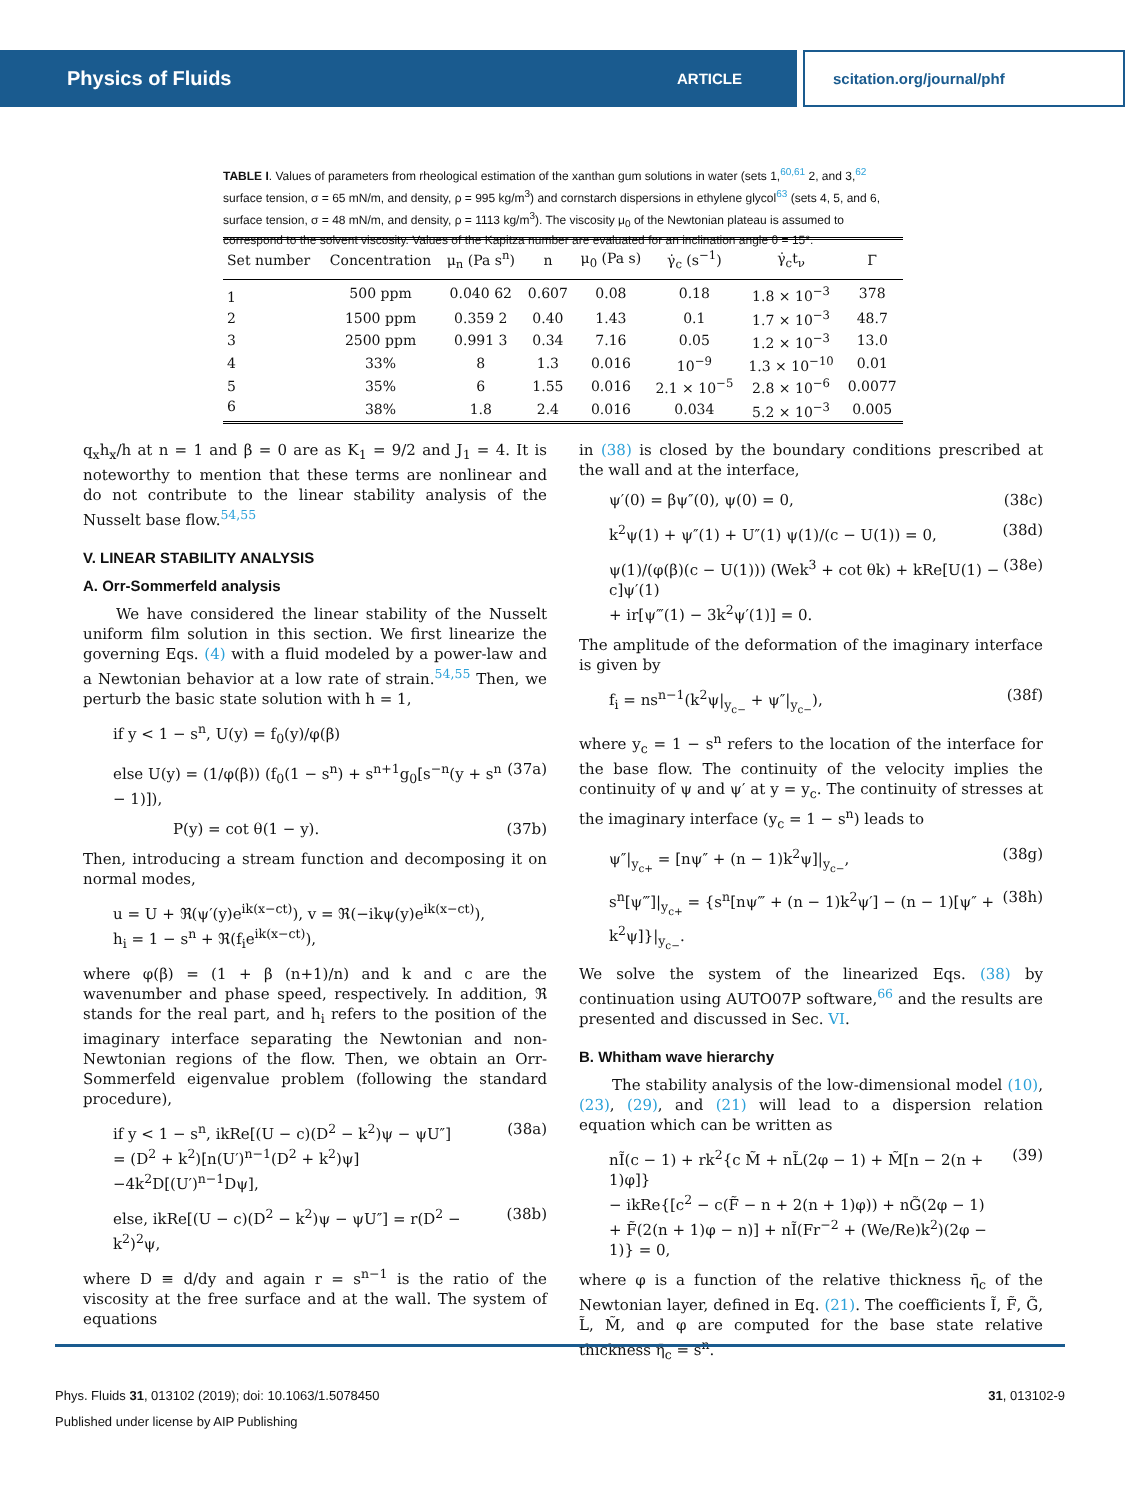Physics of Fluids ARTICLE scitation.org/journal/phf
TABLE I. Values of parameters from rheological estimation of the xanthan gum solutions in water (sets 1,<sup>60,61</sup> 2, and 3,<sup>62</sup> surface tension, σ = 65 mN/m, and density, ρ = 995 kg/m<sup>3</sup>) and cornstarch dispersions in ethylene glycol<sup>63</sup> (sets 4, 5, and 6, surface tension, σ = 48 mN/m, and density, ρ = 1113 kg/m<sup>3</sup>). The viscosity μ<sub>0</sub> of the Newtonian plateau is assumed to correspond to the solvent viscosity. Values of the Kapitza number are evaluated for an inclination angle θ = 15°.
| Set number | Concentration | μ<sub>n</sub> (Pa s<sup>n</sup>) | n | μ<sub>0</sub> (Pa s) | γ̇<sub>c</sub> (s<sup>−1</sup>) | γ̇<sub>c</sub>t<sub>ν</sub> | Γ |
| --- | --- | --- | --- | --- | --- | --- | --- |
| 1 | 500 ppm | 0.040 62 | 0.607 | 0.08 | 0.18 | 1.8 × 10<sup>−3</sup> | 378 |
| 2 | 1500 ppm | 0.359 2 | 0.40 | 1.43 | 0.1 | 1.7 × 10<sup>−3</sup> | 48.7 |
| 3 | 2500 ppm | 0.991 3 | 0.34 | 7.16 | 0.05 | 1.2 × 10<sup>−3</sup> | 13.0 |
| 4 | 33% | 8 | 1.3 | 0.016 | 10<sup>−9</sup> | 1.3 × 10<sup>−10</sup> | 0.01 |
| 5 | 35% | 6 | 1.55 | 0.016 | 2.1 × 10<sup>−5</sup> | 2.8 × 10<sup>−6</sup> | 0.0077 |
| 6 | 38% | 1.8 | 2.4 | 0.016 | 0.034 | 5.2 × 10<sup>−3</sup> | 0.005 |
q<sub>x</sub>h<sub>x</sub>/h at n = 1 and β = 0 are as K<sub>1</sub> = 9/2 and J<sub>1</sub> = 4. It is noteworthy to mention that these terms are nonlinear and do not contribute to the linear stability analysis of the Nusselt base flow.<sup>54,55</sup>
V. LINEAR STABILITY ANALYSIS
A. Orr-Sommerfeld analysis
We have considered the linear stability of the Nusselt uniform film solution in this section. We first linearize the governing Eqs. (4) with a fluid modeled by a power-law and a Newtonian behavior at a low rate of strain.<sup>54,55</sup> Then, we perturb the basic state solution with h = 1,
if y < 1 − s<sup>n</sup>, U(y) = f<sub>0</sub>(y)/φ(β)
else U(y) = (1/φ(β)) (f<sub>0</sub>(1 − s<sup>n</sup>) + s<sup>n+1</sup>g<sub>0</sub>[s<sup>−n</sup>(y + s<sup>n</sup> − 1)]), (37a)
P(y) = cot θ(1 − y). (37b)
Then, introducing a stream function and decomposing it on normal modes,
u = U + ℜ(ψ′(y)e<sup>ik(x−ct)</sup>), v = ℜ(−ikψ(y)e<sup>ik(x−ct)</sup>),
h<sub>i</sub> = 1 − s<sup>n</sup> + ℜ(f<sub>i</sub>e<sup>ik(x−ct)</sup>),
where φ(β) = (1 + β (n+1)/n) and k and c are the wavenumber and phase speed, respectively. In addition, ℜ stands for the real part, and h<sub>i</sub> refers to the position of the imaginary interface separating the Newtonian and non-Newtonian regions of the flow. Then, we obtain an Orr-Sommerfeld eigenvalue problem (following the standard procedure),
if y < 1 − s<sup>n</sup>, ikRe[(U − c)(D<sup>2</sup> − k<sup>2</sup>)ψ − ψU″]
= (D<sup>2</sup> + k<sup>2</sup>)[n(U′)<sup>n−1</sup>(D<sup>2</sup> + k<sup>2</sup>)ψ]
−4k<sup>2</sup>D[(U′)<sup>n−1</sup>Dψ], (38a)
else, ikRe[(U − c)(D<sup>2</sup> − k<sup>2</sup>)ψ − ψU″] = r(D<sup>2</sup> − k<sup>2</sup>)<sup>2</sup>ψ, (38b)
where D ≡ d/dy and again r = s<sup>n−1</sup> is the ratio of the viscosity at the free surface and at the wall. The system of equations
in (38) is closed by the boundary conditions prescribed at the wall and at the interface,
ψ′(0) = βψ″(0), ψ(0) = 0, (38c)
k<sup>2</sup>ψ(1) + ψ″(1) + U″(1) ψ(1)/(c − U(1)) = 0, (38d)
ψ(1)/(φ(β)(c − U(1))) (Wek<sup>3</sup> + cot θk) + kRe[U(1) − c]ψ′(1)
+ ir[ψ‴(1) − 3k<sup>2</sup>ψ′(1)] = 0. (38e)
The amplitude of the deformation of the imaginary interface is given by
f<sub>i</sub> = ns<sup>n−1</sup>(k<sup>2</sup>ψ|<sub>y<sub>c−</sub></sub> + ψ″|<sub>y<sub>c−</sub></sub>), (38f)
where y<sub>c</sub> = 1 − s<sup>n</sup> refers to the location of the interface for the base flow. The continuity of the velocity implies the continuity of ψ and ψ′ at y = y<sub>c</sub>. The continuity of stresses at the imaginary interface (y<sub>c</sub> = 1 − s<sup>n</sup>) leads to
ψ″|<sub>y<sub>c+</sub></sub> = [nψ″ + (n − 1)k<sup>2</sup>ψ]|<sub>y<sub>c−</sub></sub>, (38g)
s<sup>n</sup>[ψ‴]|<sub>y<sub>c+</sub></sub> = {s<sup>n</sup>[nψ‴ + (n − 1)k<sup>2</sup>ψ′] − (n − 1)[ψ″ + k<sup>2</sup>ψ]}|<sub>y<sub>c−</sub></sub>. (38h)
We solve the system of the linearized Eqs. (38) by continuation using AUTO07P software,<sup>66</sup> and the results are presented and discussed in Sec. VI.
B. Whitham wave hierarchy
The stability analysis of the low-dimensional model (10), (23), (29), and (21) will lead to a dispersion relation equation which can be written as
nĨ(c − 1) + rk<sup>2</sup>{c M̃ + nL̃(2φ − 1) + M̃[n − 2(n + 1)φ]}
− ikRe{[c<sup>2</sup> − c(F̃ − n + 2(n + 1)φ)) + nG̃(2φ − 1)
+ F̃(2(n + 1)φ − n)] + nĨ(Fr<sup>−2</sup> + (We/Re)k<sup>2</sup>)(2φ − 1)} = 0, (39)
where φ is a function of the relative thickness η̄<sub>c</sub> of the Newtonian layer, defined in Eq. (21). The coefficients Ĩ, F̃, G̃, L̃, M̃, and φ are computed for the base state relative thickness η̄<sub>c</sub> = s<sup>n</sup>.
Phys. Fluids 31, 013102 (2019); doi: 10.1063/1.5078450 31, 013102-9
Published under license by AIP Publishing